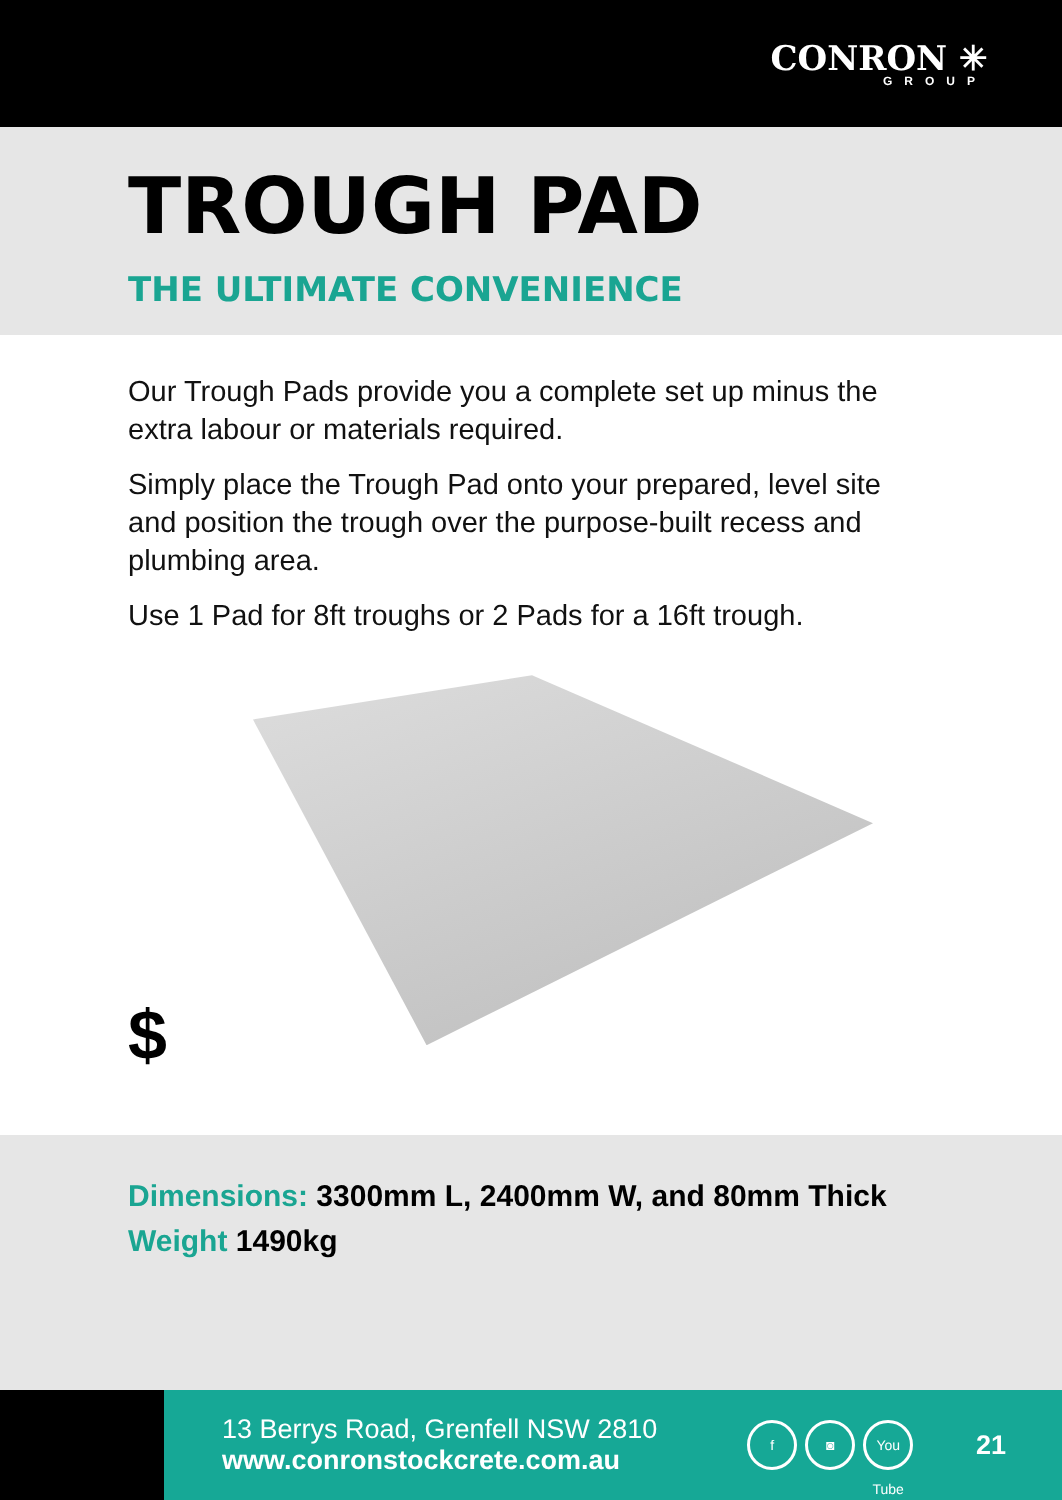CONRON ✳
GROUP
TROUGH PAD
THE ULTIMATE CONVENIENCE
Our Trough Pads provide you a complete set up minus the extra labour or materials required.
Simply place the Trough Pad onto your prepared, level site and position the trough over the purpose-built recess and plumbing area.
Use 1 Pad for 8ft troughs or 2 Pads for a 16ft trough.
$
Dimensions: 3300mm L, 2400mm W, and 80mm Thick
Weight 1490kg
13 Berrys Road, Grenfell NSW 2810
www.conronstockcrete.com.au
f ◙ You Tube
21